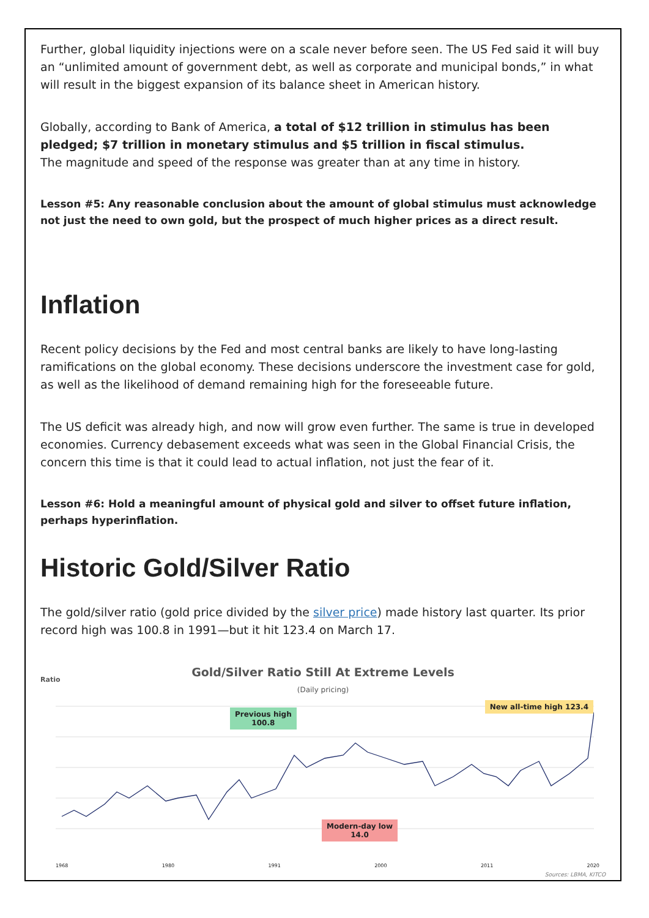Further, global liquidity injections were on a scale never before seen. The US Fed said it will buy an “unlimited amount of government debt, as well as corporate and municipal bonds,” in what will result in the biggest expansion of its balance sheet in American history.
Globally, according to Bank of America, a total of $12 trillion in stimulus has been pledged; $7 trillion in monetary stimulus and $5 trillion in fiscal stimulus.
The magnitude and speed of the response was greater than at any time in history.
Lesson #5: Any reasonable conclusion about the amount of global stimulus must acknowledge not just the need to own gold, but the prospect of much higher prices as a direct result.
Inflation
Recent policy decisions by the Fed and most central banks are likely to have long-lasting ramifications on the global economy. These decisions underscore the investment case for gold, as well as the likelihood of demand remaining high for the foreseeable future.
The US deficit was already high, and now will grow even further. The same is true in developed economies. Currency debasement exceeds what was seen in the Global Financial Crisis, the concern this time is that it could lead to actual inflation, not just the fear of it.
Lesson #6: Hold a meaningful amount of physical gold and silver to offset future inflation, perhaps hyperinflation.
Historic Gold/Silver Ratio
The gold/silver ratio (gold price divided by the silver price) made history last quarter. Its prior record high was 100.8 in 1991—but it hit 123.4 on March 17.
Gold/Silver Ratio Still At Extreme Levels
(Daily pricing)
Ratio
Previous high
100.8
New all-time high 123.4
Modern-day low
14.0
1968 1980 1991 2000 2011 2020
Sources: LBMA, KITCO